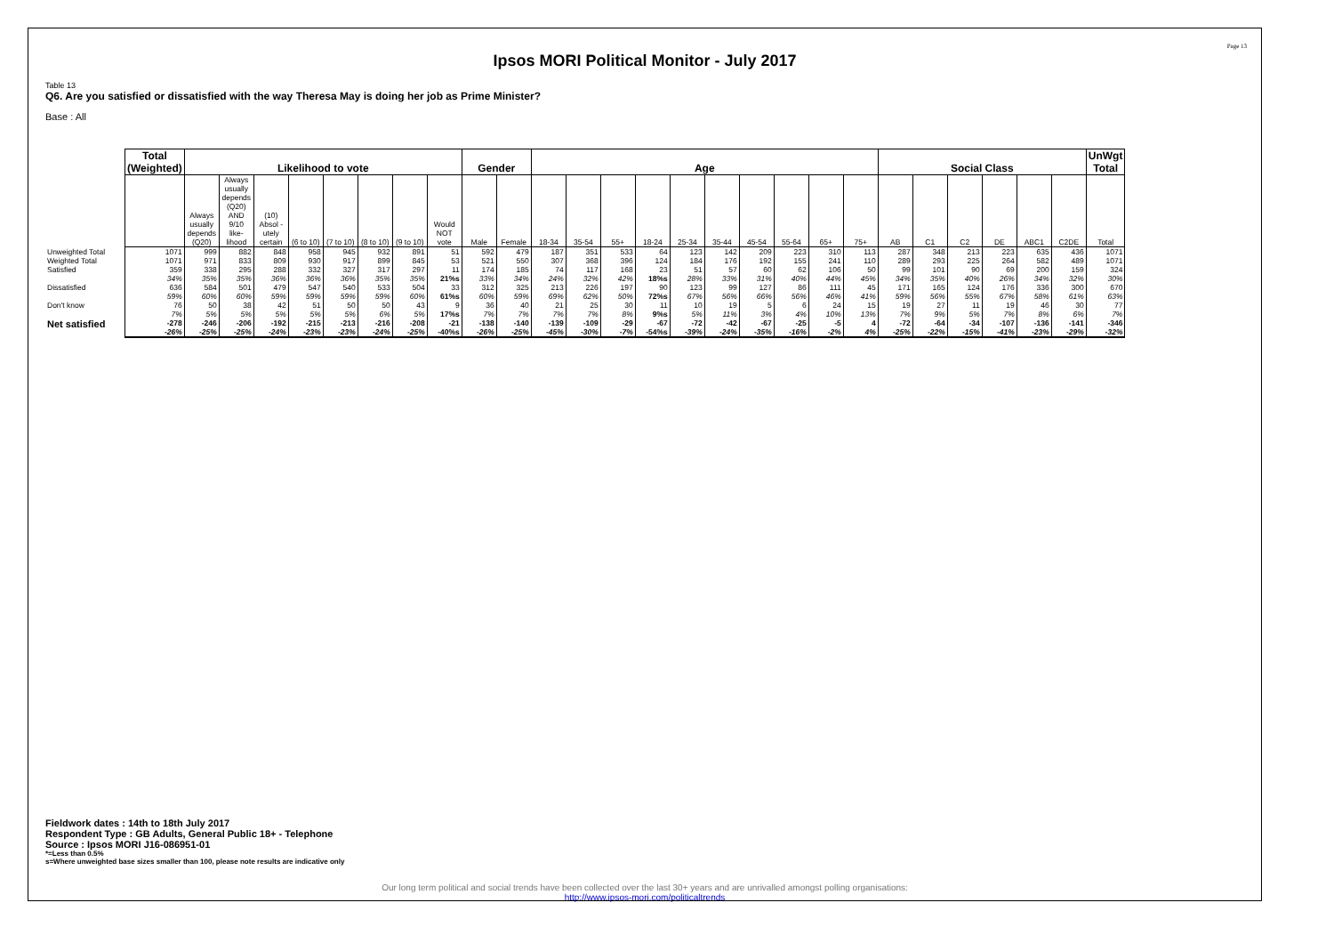Page 13
Ipsos MORI Political Monitor - July 2017
Table 13
Q6. Are you satisfied or dissatisfied with the way Theresa May is doing her job as Prime Minister?
Base : All
| | Total (Weighted) | Likelihood to vote | | | | | | | | Gender | | Age | | | | | | | | | | Social Class | | | | | | UnWgt Total |
| | | Always usually depends (Q20) | Always usually depends (Q20) AND 9/10 like-lihood | (10) Absol -utely certain | (6 to 10) | (7 to 10) | (8 to 10) | (9 to 10) | Would NOT vote | Male | Female | 18-34 | 35-54 | 55+ | 18-24 | 25-34 | 35-44 | 45-54 | 55-64 | 65+ | 75+ | AB | C1 | C2 | DE | ABC1 | C2DE | Total |
| Unweighted Total | 1071 | 999 | 882 | 848 | 958 | 945 | 932 | 891 | 51 | 592 | 479 | 187 | 351 | 533 | 64 | 123 | 142 | 209 | 223 | 310 | 113 | 287 | 348 | 213 | 223 | 635 | 436 | 1071 |
| Weighted Total | 1071 | 971 | 833 | 809 | 930 | 917 | 899 | 845 | 53 | 521 | 550 | 307 | 368 | 396 | 124 | 184 | 176 | 192 | 155 | 241 | 110 | 289 | 293 | 225 | 264 | 582 | 489 | 1071 |
| Satisfied | 359 34% | 338 35% | 295 35% | 288 36% | 332 36% | 327 36% | 317 35% | 297 35% | 11 21%s | 174 33% | 185 34% | 74 24% | 117 32% | 168 42% | 23 18%s | 51 28% | 57 33% | 60 31% | 62 40% | 106 44% | 50 45% | 99 34% | 101 35% | 90 40% | 69 26% | 200 34% | 159 32% | 324 30% |
| Dissatisfied | 636 59% | 584 60% | 501 60% | 479 59% | 547 59% | 540 59% | 533 59% | 504 60% | 33 61%s | 312 60% | 325 59% | 213 69% | 226 62% | 197 50% | 90 72%s | 123 67% | 99 56% | 127 66% | 86 56% | 111 46% | 45 41% | 171 59% | 165 56% | 124 55% | 176 67% | 336 58% | 300 61% | 670 63% |
| Don't know | 76 7% | 50 5% | 38 5% | 42 5% | 51 5% | 50 5% | 50 6% | 43 5% | 9 17%s | 36 7% | 40 7% | 21 7% | 25 7% | 30 8% | 11 9%s | 10 5% | 19 11% | 5 3% | 6 4% | 24 10% | 15 13% | 19 7% | 27 9% | 11 5% | 19 7% | 46 8% | 30 6% | 77 7% |
| Net satisfied | -278 -26% | -246 -25% | -206 -25% | -192 -24% | -215 -23% | -213 -23% | -216 -24% | -208 -25% | -21 -40%s | -138 -26% | -140 -25% | -139 -45% | -109 -30% | -29 -7% | -67 -54%s | -72 -39% | -42 -24% | -67 -35% | -25 -16% | -5 -2% | 4 4% | -72 -25% | -64 -22% | -34 -15% | -107 -41% | -136 -23% | -141 -29% | -346 -32% |
Fieldwork dates : 14th to 18th July 2017
Respondent Type : GB Adults, General Public 18+ - Telephone
Source : Ipsos MORI J16-086951-01
*=Less than 0.5%
s=Where unweighted base sizes smaller than 100, please note results are indicative only
Our long term political and social trends have been collected over the last 30+ years and are unrivalled amongst polling organisations:
http://www.ipsos-mori.com/politicaltrends